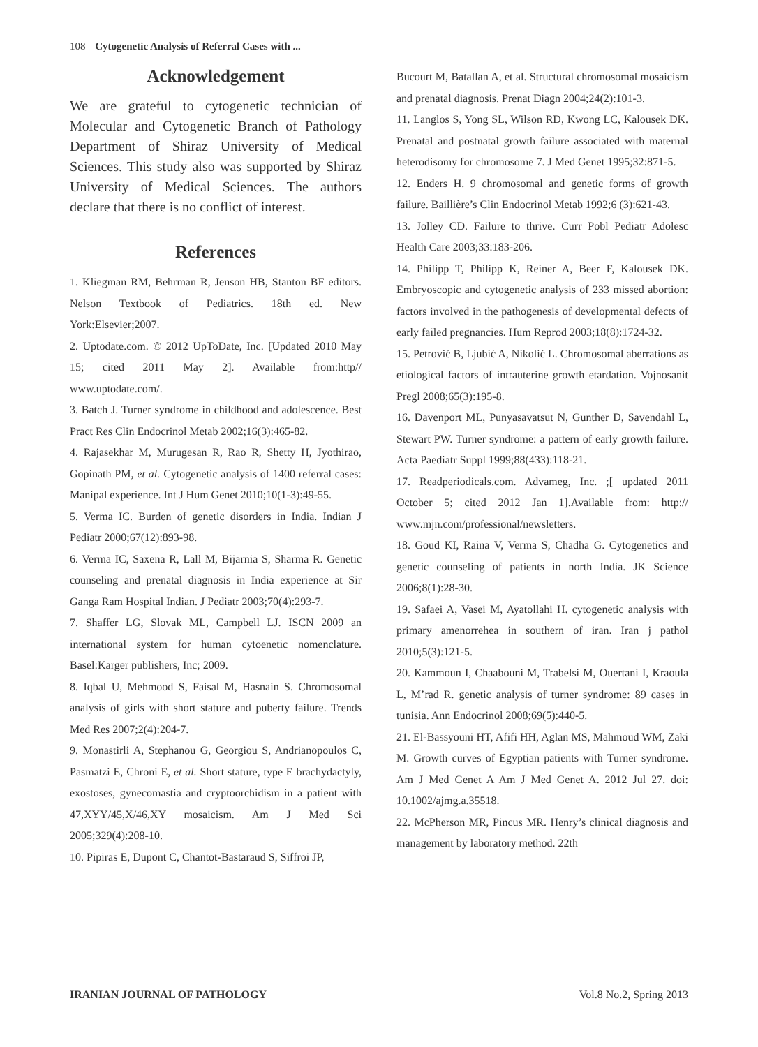108 Cytogenetic Analysis of Referral Cases with ...
Acknowledgement
We are grateful to cytogenetic technician of Molecular and Cytogenetic Branch of Pathology Department of Shiraz University of Medical Sciences. This study also was supported by Shiraz University of Medical Sciences. The authors declare that there is no conflict of interest.
References
1. Kliegman RM, Behrman R, Jenson HB, Stanton BF editors. Nelson Textbook of Pediatrics. 18th ed. New York:Elsevier;2007.
2. Uptodate.com. © 2012 UpToDate, Inc. [Updated 2010 May 15; cited 2011 May 2]. Available from:http// www.uptodate.com/.
3. Batch J. Turner syndrome in childhood and adolescence. Best Pract Res Clin Endocrinol Metab 2002;16(3):465-82.
4. Rajasekhar M, Murugesan R, Rao R, Shetty H, Jyothirao, Gopinath PM, et al. Cytogenetic analysis of 1400 referral cases: Manipal experience. Int J Hum Genet 2010;10(1-3):49-55.
5. Verma IC. Burden of genetic disorders in India. Indian J Pediatr 2000;67(12):893-98.
6. Verma IC, Saxena R, Lall M, Bijarnia S, Sharma R. Genetic counseling and prenatal diagnosis in India experience at Sir Ganga Ram Hospital Indian. J Pediatr 2003;70(4):293-7.
7. Shaffer LG, Slovak ML, Campbell LJ. ISCN 2009 an international system for human cytoenetic nomenclature. Basel:Karger publishers, Inc; 2009.
8. Iqbal U, Mehmood S, Faisal M, Hasnain S. Chromosomal analysis of girls with short stature and puberty failure. Trends Med Res 2007;2(4):204-7.
9. Monastirli A, Stephanou G, Georgiou S, Andrianopoulos C, Pasmatzi E, Chroni E, et al. Short stature, type E brachydactyly, exostoses, gynecomastia and cryptoorchidism in a patient with 47,XYY/45,X/46,XY mosaicism. Am J Med Sci 2005;329(4):208-10.
10. Pipiras E, Dupont C, Chantot-Bastaraud S, Siffroi JP,
Bucourt M, Batallan A, et al. Structural chromosomal mosaicism and prenatal diagnosis. Prenat Diagn 2004;24(2):101-3.
11. Langlos S, Yong SL, Wilson RD, Kwong LC, Kalousek DK. Prenatal and postnatal growth failure associated with maternal heterodisomy for chromosome 7. J Med Genet 1995;32:871-5.
12. Enders H. 9 chromosomal and genetic forms of growth failure. Baillière’s Clin Endocrinol Metab 1992;6 (3):621-43.
13. Jolley CD. Failure to thrive. Curr Pobl Pediatr Adolesc Health Care 2003;33:183-206.
14. Philipp T, Philipp K, Reiner A, Beer F, Kalousek DK. Embryoscopic and cytogenetic analysis of 233 missed abortion: factors involved in the pathogenesis of developmental defects of early failed pregnancies. Hum Reprod 2003;18(8):1724-32.
15. Petrović B, Ljubić A, Nikolić L. Chromosomal aberrations as etiological factors of intrauterine growth etardation. Vojnosanit Pregl 2008;65(3):195-8.
16. Davenport ML, Punyasavatsut N, Gunther D, Savendahl L, Stewart PW. Turner syndrome: a pattern of early growth failure. Acta Paediatr Suppl 1999;88(433):118-21.
17. Readperiodicals.com. Advameg, Inc. ;[ updated 2011 October 5; cited 2012 Jan 1].Available from: http:// www.mjn.com/professional/newsletters.
18. Goud KI, Raina V, Verma S, Chadha G. Cytogenetics and genetic counseling of patients in north India. JK Science 2006;8(1):28-30.
19. Safaei A, Vasei M, Ayatollahi H. cytogenetic analysis with primary amenorrehea in southern of iran. Iran j pathol 2010;5(3):121-5.
20. Kammoun I, Chaabouni M, Trabelsi M, Ouertani I, Kraoula L, M’rad R. genetic analysis of turner syndrome: 89 cases in tunisia. Ann Endocrinol 2008;69(5):440-5.
21. El-Bassyouni HT, Afifi HH, Aglan MS, Mahmoud WM, Zaki M. Growth curves of Egyptian patients with Turner syndrome. Am J Med Genet A Am J Med Genet A. 2012 Jul 27. doi: 10.1002/ajmg.a.35518.
22. McPherson MR, Pincus MR. Henry’s clinical diagnosis and management by laboratory method. 22th
IRANIAN JOURNAL OF PATHOLOGY Vol.8 No.2, Spring 2013